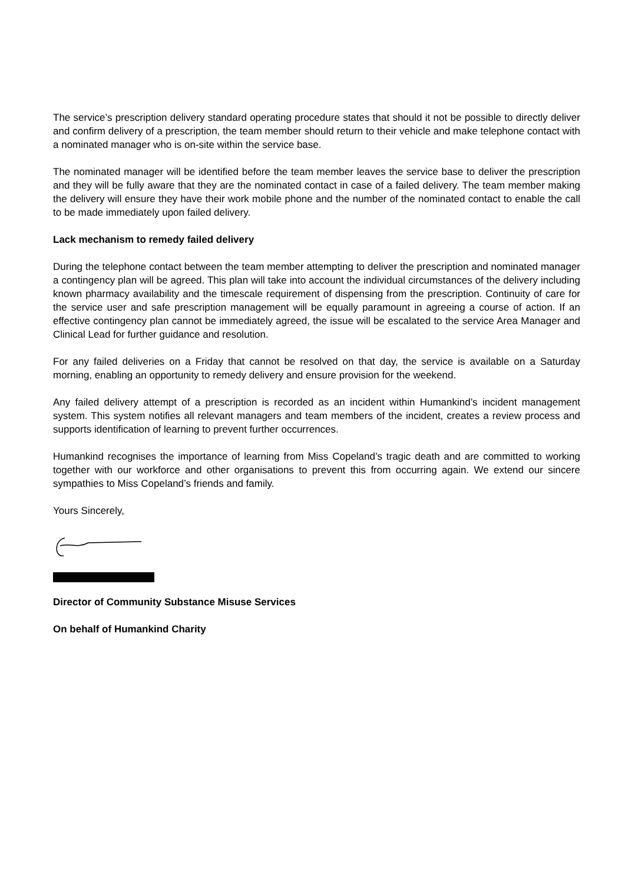The service’s prescription delivery standard operating procedure states that should it not be possible to directly deliver and confirm delivery of a prescription, the team member should return to their vehicle and make telephone contact with a nominated manager who is on-site within the service base.
The nominated manager will be identified before the team member leaves the service base to deliver the prescription and they will be fully aware that they are the nominated contact in case of a failed delivery. The team member making the delivery will ensure they have their work mobile phone and the number of the nominated contact to enable the call to be made immediately upon failed delivery.
Lack mechanism to remedy failed delivery
During the telephone contact between the team member attempting to deliver the prescription and nominated manager a contingency plan will be agreed. This plan will take into account the individual circumstances of the delivery including known pharmacy availability and the timescale requirement of dispensing from the prescription. Continuity of care for the service user and safe prescription management will be equally paramount in agreeing a course of action. If an effective contingency plan cannot be immediately agreed, the issue will be escalated to the service Area Manager and Clinical Lead for further guidance and resolution.
For any failed deliveries on a Friday that cannot be resolved on that day, the service is available on a Saturday morning, enabling an opportunity to remedy delivery and ensure provision for the weekend.
Any failed delivery attempt of a prescription is recorded as an incident within Humankind’s incident management system. This system notifies all relevant managers and team members of the incident, creates a review process and supports identification of learning to prevent further occurrences.
Humankind recognises the importance of learning from Miss Copeland’s tragic death and are committed to working together with our workforce and other organisations to prevent this from occurring again. We extend our sincere sympathies to Miss Copeland’s friends and family.
Yours Sincerely,
Director of Community Substance Misuse Services
On behalf of Humankind Charity